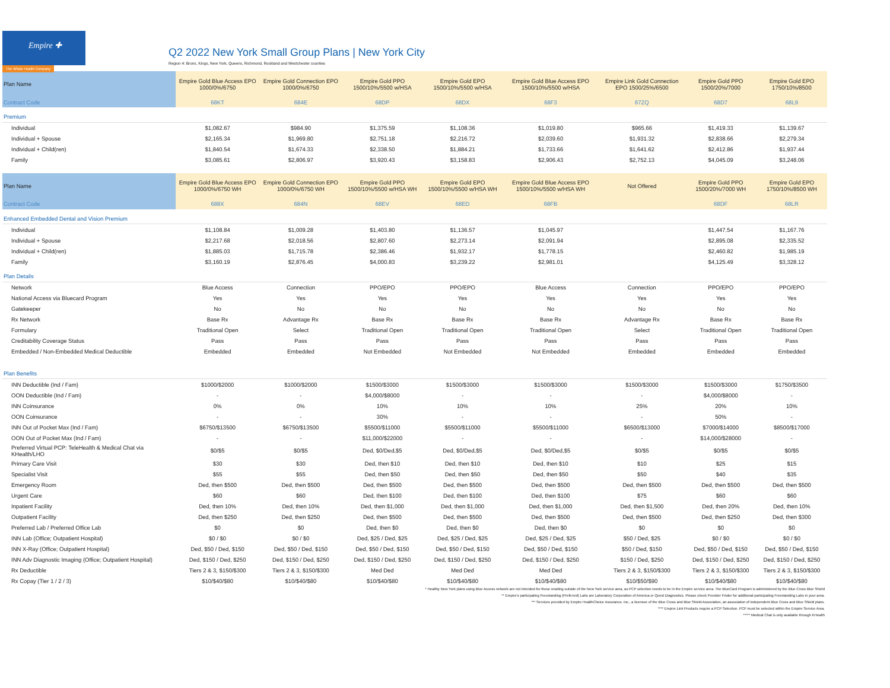Empire ✚
The Whole Health Company
Q2 2022 New York Small Group Plans | New York City
Region 4: Bronx, Kings, New York, Queens, Richmond, Rockland and Westchester counties
| Plan Name | Empire Gold Blue Access EPO 1000/0%/6750 | Empire Gold Connection EPO 1000/0%/6750 | Empire Gold PPO 1500/10%/5500 w/HSA | Empire Gold EPO 1500/10%/5500 w/HSA | Empire Gold Blue Access EPO 1500/10%/5500 w/HSA | Empire Link Gold Connection EPO 1500/25%/6500 | Empire Gold PPO 1500/20%/7000 | Empire Gold EPO 1750/10%/8500 |
| --- | --- | --- | --- | --- | --- | --- | --- | --- |
| Contract Code | 68KT | 684E | 68DP | 68DX | 68F3 | 67ZQ | 68D7 | 68L9 |
| Premium | | | | | | | | |
| Individual | $1,082.67 | $984.90 | $1,375.59 | $1,108.36 | $1,019.80 | $965.66 | $1,419.33 | $1,139.67 |
| Individual + Spouse | $2,165.34 | $1,969.80 | $2,751.18 | $2,216.72 | $2,039.60 | $1,931.32 | $2,838.66 | $2,279.34 |
| Individual + Child(ren) | $1,840.54 | $1,674.33 | $2,338.50 | $1,884.21 | $1,733.66 | $1,641.62 | $2,412.86 | $1,937.44 |
| Family | $3,085.61 | $2,806.97 | $3,920.43 | $3,158.83 | $2,906.43 | $2,752.13 | $4,045.09 | $3,248.06 |
| Plan Name | Empire Gold Blue Access EPO 1000/0%/6750 WH | Empire Gold Connection EPO 1000/0%/6750 WH | Empire Gold PPO 1500/10%/5500 w/HSA WH | Empire Gold EPO 1500/10%/5500 w/HSA WH | Empire Gold Blue Access EPO 1500/10%/5500 w/HSA WH | Not Offered | Empire Gold PPO 1500/20%/7000 WH | Empire Gold EPO 1750/10%/8500 WH |
| Contract Code | 688X | 684N | 68EV | 68ED | 68FB | | 68DF | 68LR |
| Enhanced Embedded Dental and Vision Premium | | | | | | | | |
| Individual | $1,108.84 | $1,009.28 | $1,403.80 | $1,136.57 | $1,045.97 | | $1,447.54 | $1,167.76 |
| Individual + Spouse | $2,217.68 | $2,018.56 | $2,807.60 | $2,273.14 | $2,091.94 | | $2,895.08 | $2,335.52 |
| Individual + Child(ren) | $1,885.03 | $1,715.78 | $2,386.46 | $1,932.17 | $1,778.15 | | $2,460.82 | $1,985.19 |
| Family | $3,160.19 | $2,876.45 | $4,000.83 | $3,239.22 | $2,981.01 | | $4,125.49 | $3,328.12 |
| Plan Details | | | | | | | | |
| Network | Blue Access | Connection | PPO/EPO | PPO/EPO | Blue Access | Connection | PPO/EPO | PPO/EPO |
| National Access via Bluecard Program | Yes | Yes | Yes | Yes | Yes | Yes | Yes | Yes |
| Gatekeeper | No | No | No | No | No | No | No | No |
| Rx Network | Base Rx | Advantage Rx | Base Rx | Base Rx | Base Rx | Advantage Rx | Base Rx | Base Rx |
| Formulary | Traditional Open | Select | Traditional Open | Traditional Open | Traditional Open | Select | Traditional Open | Traditional Open |
| Creditability Coverage Status | Pass | Pass | Pass | Pass | Pass | Pass | Pass | Pass |
| Embedded / Non-Embedded Medical Deductible | Embedded | Embedded | Not Embedded | Not Embedded | Not Embedded | Embedded | Embedded | Embedded |
| Plan Benefits | | | | | | | | |
| INN Deductible (Ind / Fam) | $1000/$2000 | $1000/$2000 | $1500/$3000 | $1500/$3000 | $1500/$3000 | $1500/$3000 | $1500/$3000 | $1750/$3500 |
| OON Deductible (Ind / Fam) | - | - | $4,000/$8000 | - | - | - | $4,000/$8000 | - |
| INN Coinsurance | 0% | 0% | 10% | 10% | 10% | 25% | 20% | 10% |
| OON Coinsurance | - | - | 30% | - | - | - | 50% | - |
| INN Out of Pocket Max (Ind / Fam) | $6750/$13500 | $6750/$13500 | $5500/$11000 | $5500/$11000 | $5500/$11000 | $6500/$13000 | $7000/$14000 | $8500/$17000 |
| OON Out of Pocket Max (Ind / Fam) | - | - | $11,000/$22000 | - | - | - | $14,000/$28000 | - |
| Preferred Virtual PCP: TeleHealth & Medical Chat via KHealth/LHO | $0/$5 | $0/$5 | Ded, $0/Ded,$5 | Ded, $0/Ded,$5 | Ded, $0/Ded,$5 | $0/$5 | $0/$5 | $0/$5 |
| Primary Care Visit | $30 | $30 | Ded, then $10 | Ded, then $10 | Ded, then $10 | $10 | $25 | $15 |
| Specialist Visit | $55 | $55 | Ded, then $50 | Ded, then $50 | Ded, then $50 | $50 | $40 | $35 |
| Emergency Room | Ded, then $500 | Ded, then $500 | Ded, then $500 | Ded, then $500 | Ded, then $500 | Ded, then $500 | Ded, then $500 | Ded, then $500 |
| Urgent Care | $60 | $60 | Ded, then $100 | Ded, then $100 | Ded, then $100 | $75 | $60 | $60 |
| Inpatient Facility | Ded, then 10% | Ded, then 10% | Ded, then $1,000 | Ded, then $1,000 | Ded, then $1,000 | Ded, then $1,500 | Ded, then 20% | Ded, then 10% |
| Outpatient Facility | Ded, then $250 | Ded, then $250 | Ded, then $500 | Ded, then $500 | Ded, then $500 | Ded, then $500 | Ded, then $250 | Ded, then $300 |
| Preferred Lab / Preferred Office Lab | $0 | $0 | Ded, then $0 | Ded, then $0 | Ded, then $0 | $0 | $0 | $0 |
| INN Lab (Office; Outpatient Hospital) | $0 / $0 | $0 / $0 | Ded, $25 / Ded, $25 | Ded, $25 / Ded, $25 | Ded, $25 / Ded, $25 | $50 / Ded, $25 | $0 / $0 | $0 / $0 |
| INN X-Ray (Office; Outpatient Hospital) | Ded, $50 / Ded, $150 | Ded, $50 / Ded, $150 | Ded, $50 / Ded, $150 | Ded, $50 / Ded, $150 | Ded, $50 / Ded, $150 | $50 / Ded, $150 | Ded, $50 / Ded, $150 | Ded, $50 / Ded, $150 |
| INN Adv Diagnostic Imaging (Office; Outpatient Hospital) | Ded, $150 / Ded, $250 | Ded, $150 / Ded, $250 | Ded, $150 / Ded, $250 | Ded, $150 / Ded, $250 | Ded, $150 / Ded, $250 | $150 / Ded, $250 | Ded, $150 / Ded, $250 | Ded, $150 / Ded, $250 |
| Rx Deductible | Tiers 2 & 3, $150/$300 | Tiers 2 & 3, $150/$300 | Med Ded | Med Ded | Med Ded | Tiers 2 & 3, $150/$300 | Tiers 2 & 3, $150/$300 | Tiers 2 & 3, $150/$300 |
| Rx Copay (Tier 1 / 2 / 3) | $10/$40/$80 | $10/$40/$80 | $10/$40/$80 | $10/$40/$80 | $10/$40/$80 | $10/$50/$90 | $10/$40/$80 | $10/$40/$80 |
* Healthy New York plans using Blue Access network are not intended for those residing outside of the New York service area, as PCP selection needs to be in the Empire service area. The BlueCard Program is administered by the Blue Cross Blue Shield
** Empire's participating Freestanding (Preferred) Labs are Laboratory Corporation of America or Quest Diagnostics. Please check Provider Finder for additional participating Freestanding Labs in your area.
*** Services provided by Empire HealthChoice Assurance, Inc., a licensee of the Blue Cross and Blue Shield Association, an association of independent Blue Cross and Blue Shield plans.
**** Empire Link Products require a PCP Selection. PCP must be selected within the Empire Service Area.
***** Medical Chat is only available through KHealth